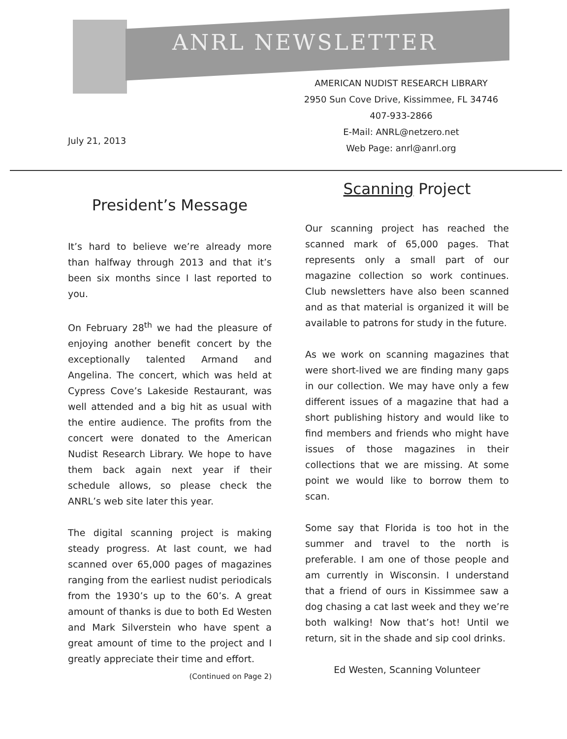ANRL NEWSLETTER
AMERICAN NUDIST RESEARCH LIBRARY
2950 Sun Cove Drive, Kissimmee, FL 34746
407-933-2866
E-Mail: ANRL@netzero.net
Web Page: anrl@anrl.org
July 21, 2013
President’s Message
It’s hard to believe we’re already more than halfway through 2013 and that it’s been six months since I last reported to you.
On February 28<sup>th</sup> we had the pleasure of enjoying another benefit concert by the exceptionally talented Armand and Angelina. The concert, which was held at Cypress Cove’s Lakeside Restaurant, was well attended and a big hit as usual with the entire audience. The profits from the concert were donated to the American Nudist Research Library. We hope to have them back again next year if their schedule allows, so please check the ANRL’s web site later this year.
The digital scanning project is making steady progress. At last count, we had scanned over 65,000 pages of magazines ranging from the earliest nudist periodicals from the 1930’s up to the 60’s. A great amount of thanks is due to both Ed Westen and Mark Silverstein who have spent a great amount of time to the project and I greatly appreciate their time and effort.
(Continued on Page 2)
Scanning Project
Our scanning project has reached the scanned mark of 65,000 pages. That represents only a small part of our magazine collection so work continues. Club newsletters have also been scanned and as that material is organized it will be available to patrons for study in the future.
As we work on scanning magazines that were short-lived we are finding many gaps in our collection. We may have only a few different issues of a magazine that had a short publishing history and would like to find members and friends who might have issues of those magazines in their collections that we are missing. At some point we would like to borrow them to scan.
Some say that Florida is too hot in the summer and travel to the north is preferable. I am one of those people and am currently in Wisconsin. I understand that a friend of ours in Kissimmee saw a dog chasing a cat last week and they we’re both walking! Now that’s hot! Until we return, sit in the shade and sip cool drinks.
Ed Westen, Scanning Volunteer